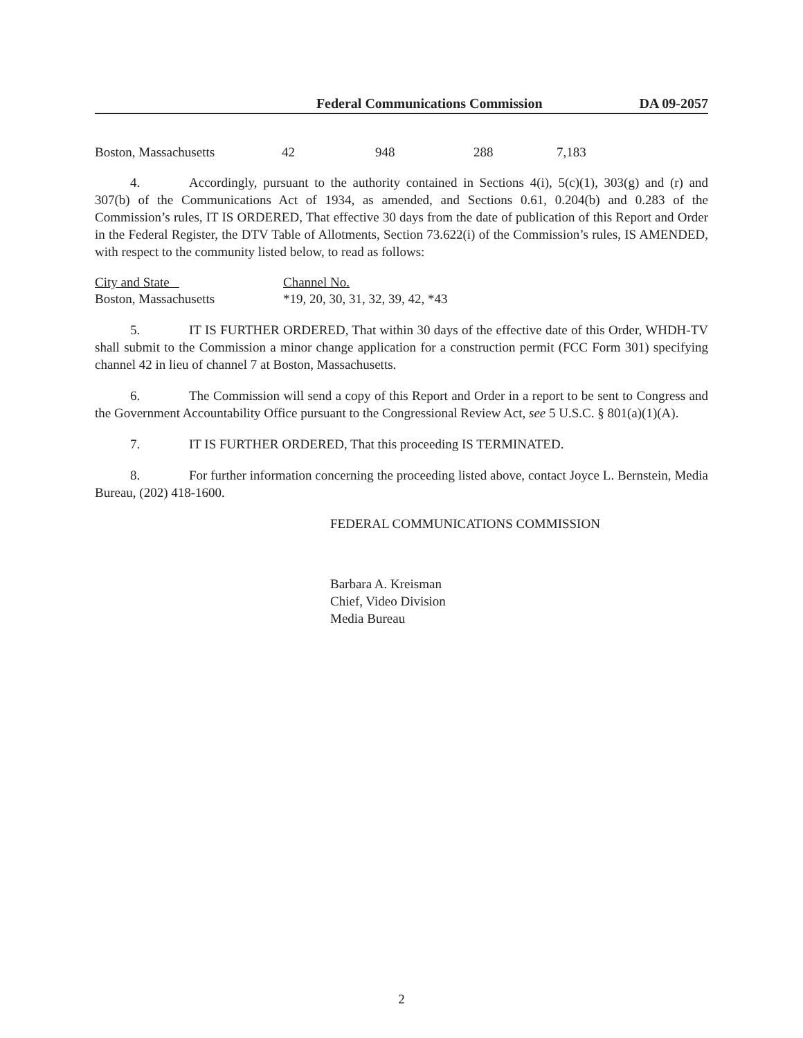Federal Communications Commission DA 09-2057
| Boston, Massachusetts | 42 | 948 | 288 | 7,183 |
4. Accordingly, pursuant to the authority contained in Sections 4(i), 5(c)(1), 303(g) and (r) and 307(b) of the Communications Act of 1934, as amended, and Sections 0.61, 0.204(b) and 0.283 of the Commission’s rules, IT IS ORDERED, That effective 30 days from the date of publication of this Report and Order in the Federal Register, the DTV Table of Allotments, Section 73.622(i) of the Commission’s rules, IS AMENDED, with respect to the community listed below, to read as follows:
| City and State | Channel No. |
| Boston, Massachusetts | *19, 20, 30, 31, 32, 39, 42, *43 |
5. IT IS FURTHER ORDERED, That within 30 days of the effective date of this Order, WHDH-TV shall submit to the Commission a minor change application for a construction permit (FCC Form 301) specifying channel 42 in lieu of channel 7 at Boston, Massachusetts.
6. The Commission will send a copy of this Report and Order in a report to be sent to Congress and the Government Accountability Office pursuant to the Congressional Review Act, see 5 U.S.C. § 801(a)(1)(A).
7. IT IS FURTHER ORDERED, That this proceeding IS TERMINATED.
8. For further information concerning the proceeding listed above, contact Joyce L. Bernstein, Media Bureau, (202) 418-1600.
FEDERAL COMMUNICATIONS COMMISSION
Barbara A. Kreisman
Chief, Video Division
Media Bureau
2